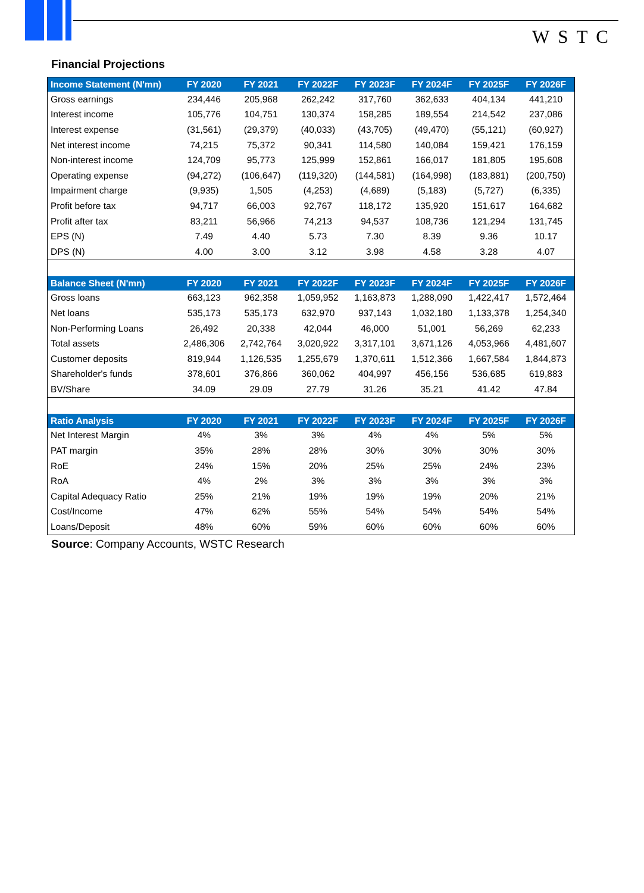WSTC
Financial Projections
| Income Statement (N'mn) | FY 2020 | FY 2021 | FY 2022F | FY 2023F | FY 2024F | FY 2025F | FY 2026F |
| --- | --- | --- | --- | --- | --- | --- | --- |
| Gross earnings | 234,446 | 205,968 | 262,242 | 317,760 | 362,633 | 404,134 | 441,210 |
| Interest income | 105,776 | 104,751 | 130,374 | 158,285 | 189,554 | 214,542 | 237,086 |
| Interest expense | (31,561) | (29,379) | (40,033) | (43,705) | (49,470) | (55,121) | (60,927) |
| Net interest income | 74,215 | 75,372 | 90,341 | 114,580 | 140,084 | 159,421 | 176,159 |
| Non-interest income | 124,709 | 95,773 | 125,999 | 152,861 | 166,017 | 181,805 | 195,608 |
| Operating expense | (94,272) | (106,647) | (119,320) | (144,581) | (164,998) | (183,881) | (200,750) |
| Impairment charge | (9,935) | 1,505 | (4,253) | (4,689) | (5,183) | (5,727) | (6,335) |
| Profit before tax | 94,717 | 66,003 | 92,767 | 118,172 | 135,920 | 151,617 | 164,682 |
| Profit after tax | 83,211 | 56,966 | 74,213 | 94,537 | 108,736 | 121,294 | 131,745 |
| EPS (N) | 7.49 | 4.40 | 5.73 | 7.30 | 8.39 | 9.36 | 10.17 |
| DPS (N) | 4.00 | 3.00 | 3.12 | 3.98 | 4.58 | 3.28 | 4.07 |
| Balance Sheet (N'mn) | FY 2020 | FY 2021 | FY 2022F | FY 2023F | FY 2024F | FY 2025F | FY 2026F |
| Gross loans | 663,123 | 962,358 | 1,059,952 | 1,163,873 | 1,288,090 | 1,422,417 | 1,572,464 |
| Net loans | 535,173 | 535,173 | 632,970 | 937,143 | 1,032,180 | 1,133,378 | 1,254,340 |
| Non-Performing Loans | 26,492 | 20,338 | 42,044 | 46,000 | 51,001 | 56,269 | 62,233 |
| Total assets | 2,486,306 | 2,742,764 | 3,020,922 | 3,317,101 | 3,671,126 | 4,053,966 | 4,481,607 |
| Customer deposits | 819,944 | 1,126,535 | 1,255,679 | 1,370,611 | 1,512,366 | 1,667,584 | 1,844,873 |
| Shareholder's funds | 378,601 | 376,866 | 360,062 | 404,997 | 456,156 | 536,685 | 619,883 |
| BV/Share | 34.09 | 29.09 | 27.79 | 31.26 | 35.21 | 41.42 | 47.84 |
| Ratio Analysis | FY 2020 | FY 2021 | FY 2022F | FY 2023F | FY 2024F | FY 2025F | FY 2026F |
| Net Interest Margin | 4% | 3% | 3% | 4% | 4% | 5% | 5% |
| PAT margin | 35% | 28% | 28% | 30% | 30% | 30% | 30% |
| RoE | 24% | 15% | 20% | 25% | 25% | 24% | 23% |
| RoA | 4% | 2% | 3% | 3% | 3% | 3% | 3% |
| Capital Adequacy Ratio | 25% | 21% | 19% | 19% | 19% | 20% | 21% |
| Cost/Income | 47% | 62% | 55% | 54% | 54% | 54% | 54% |
| Loans/Deposit | 48% | 60% | 59% | 60% | 60% | 60% | 60% |
Source: Company Accounts, WSTC Research